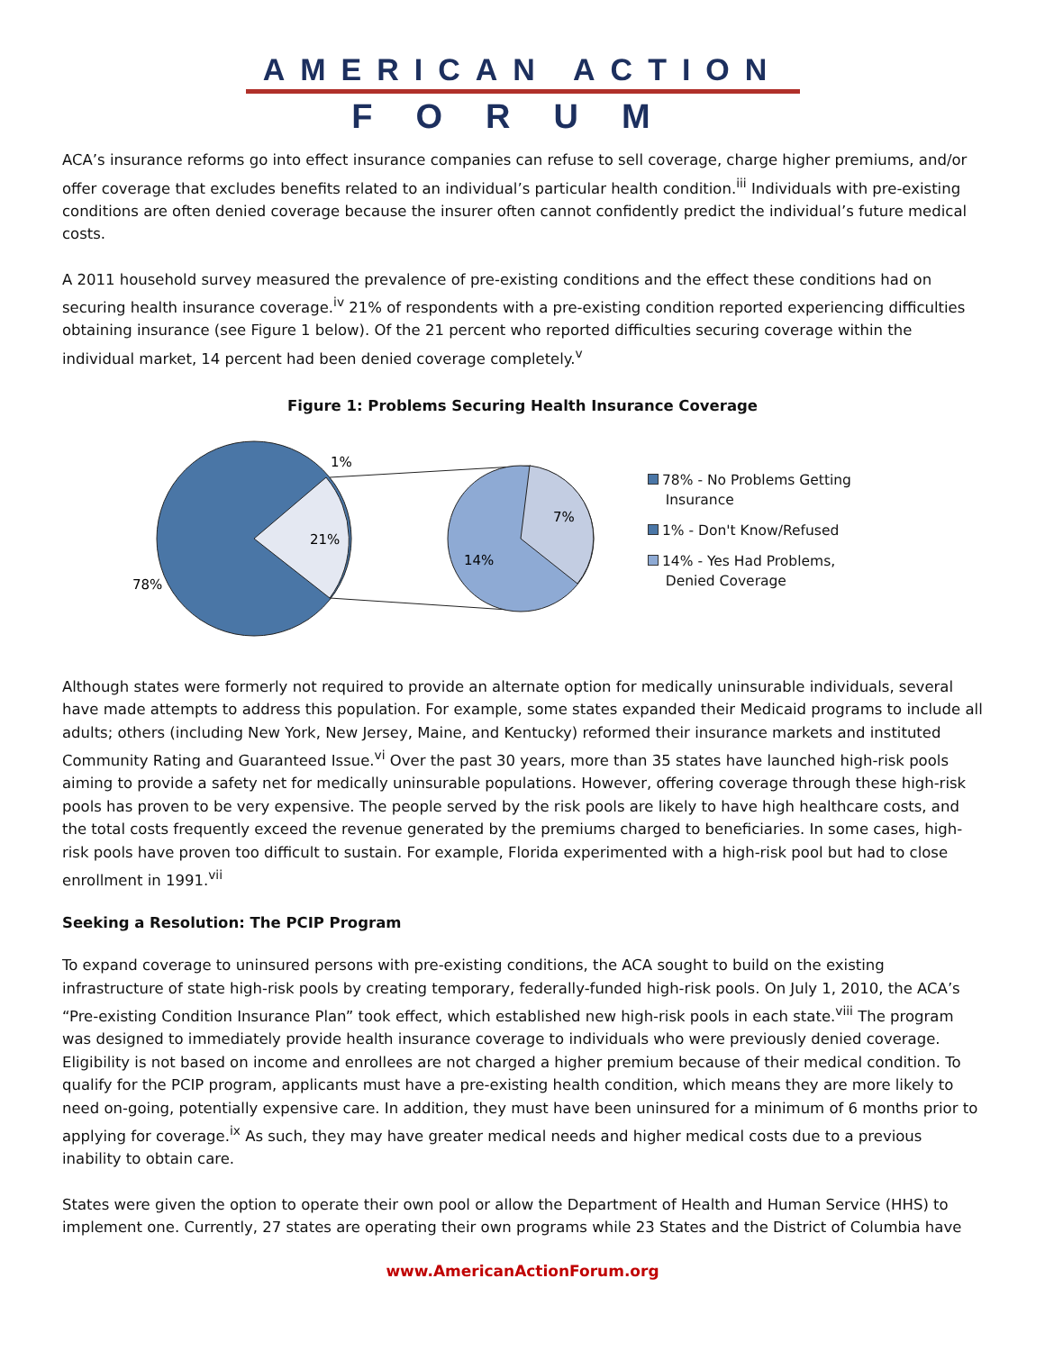AMERICAN ACTION
FORUM
ACA’s insurance reforms go into effect insurance companies can refuse to sell coverage, charge higher premiums, and/or offer coverage that excludes benefits related to an individual’s particular health condition.<sup>iii</sup> Individuals with pre-existing conditions are often denied coverage because the insurer often cannot confidently predict the individual’s future medical costs.
A 2011 household survey measured the prevalence of pre-existing conditions and the effect these conditions had on securing health insurance coverage.<sup>iv</sup> 21% of respondents with a pre-existing condition reported experiencing difficulties obtaining insurance (see Figure 1 below). Of the 21 percent who reported difficulties securing coverage within the individual market, 14 percent had been denied coverage completely.<sup>v</sup>
Figure 1: Problems Securing Health Insurance Coverage
78%
1%
21%
7%
14%
78% - No Problems Getting
Insurance
1% - Don't Know/Refused
14% - Yes Had Problems,
Denied Coverage
Although states were formerly not required to provide an alternate option for medically uninsurable individuals, several have made attempts to address this population. For example, some states expanded their Medicaid programs to include all adults; others (including New York, New Jersey, Maine, and Kentucky) reformed their insurance markets and instituted Community Rating and Guaranteed Issue.<sup>vi</sup> Over the past 30 years, more than 35 states have launched high-risk pools aiming to provide a safety net for medically uninsurable populations. However, offering coverage through these high-risk pools has proven to be very expensive. The people served by the risk pools are likely to have high healthcare costs, and the total costs frequently exceed the revenue generated by the premiums charged to beneficiaries. In some cases, high-risk pools have proven too difficult to sustain. For example, Florida experimented with a high-risk pool but had to close enrollment in 1991.<sup>vii</sup>
Seeking a Resolution: The PCIP Program
To expand coverage to uninsured persons with pre-existing conditions, the ACA sought to build on the existing infrastructure of state high-risk pools by creating temporary, federally-funded high-risk pools. On July 1, 2010, the ACA’s “Pre-existing Condition Insurance Plan” took effect, which established new high-risk pools in each state.<sup>viii</sup> The program was designed to immediately provide health insurance coverage to individuals who were previously denied coverage. Eligibility is not based on income and enrollees are not charged a higher premium because of their medical condition. To qualify for the PCIP program, applicants must have a pre-existing health condition, which means they are more likely to need on-going, potentially expensive care. In addition, they must have been uninsured for a minimum of 6 months prior to applying for coverage.<sup>ix</sup> As such, they may have greater medical needs and higher medical costs due to a previous inability to obtain care.
States were given the option to operate their own pool or allow the Department of Health and Human Service (HHS) to implement one. Currently, 27 states are operating their own programs while 23 States and the District of Columbia have
www.AmericanActionForum.org